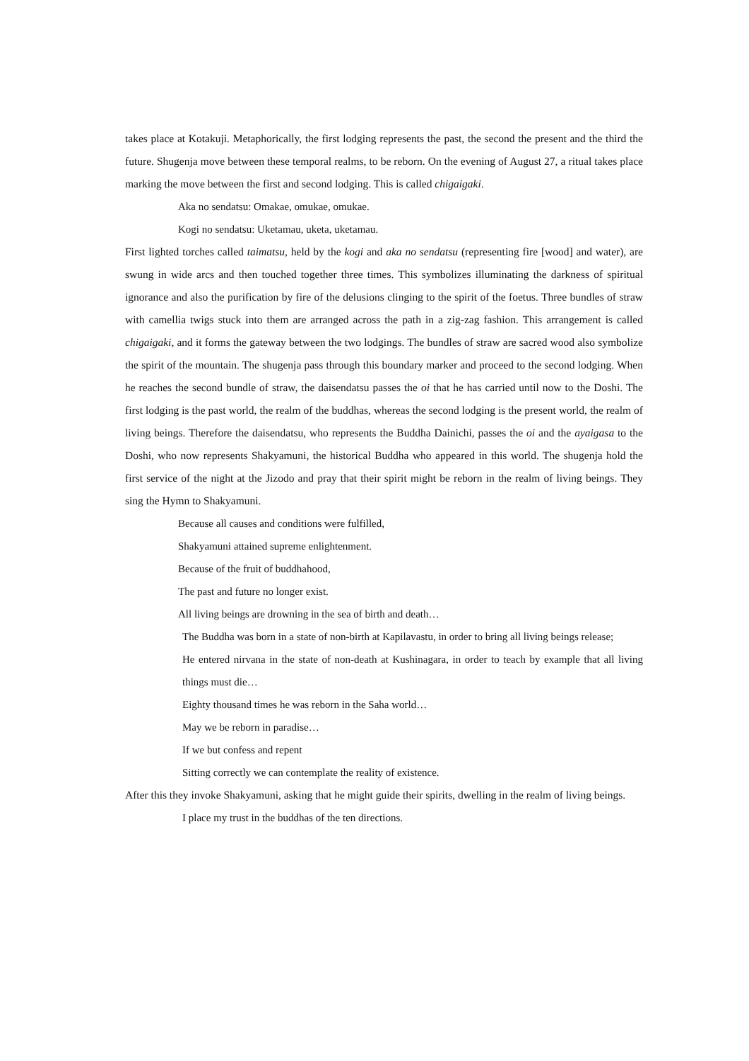takes place at Kotakuji. Metaphorically, the first lodging represents the past, the second the present and the third the future. Shugenja move between these temporal realms, to be reborn. On the evening of August 27, a ritual takes place marking the move between the first and second lodging. This is called chigaigaki.
Aka no sendatsu: Omakae, omukae, omukae.
Kogi no sendatsu: Uketamau, uketa, uketamau.
First lighted torches called taimatsu, held by the kogi and aka no sendatsu (representing fire [wood] and water), are swung in wide arcs and then touched together three times. This symbolizes illuminating the darkness of spiritual ignorance and also the purification by fire of the delusions clinging to the spirit of the foetus. Three bundles of straw with camellia twigs stuck into them are arranged across the path in a zig-zag fashion. This arrangement is called chigaigaki, and it forms the gateway between the two lodgings. The bundles of straw are sacred wood also symbolize the spirit of the mountain. The shugenja pass through this boundary marker and proceed to the second lodging. When he reaches the second bundle of straw, the daisendatsu passes the oi that he has carried until now to the Doshi. The first lodging is the past world, the realm of the buddhas, whereas the second lodging is the present world, the realm of living beings. Therefore the daisendatsu, who represents the Buddha Dainichi, passes the oi and the ayaigasa to the Doshi, who now represents Shakyamuni, the historical Buddha who appeared in this world. The shugenja hold the first service of the night at the Jizodo and pray that their spirit might be reborn in the realm of living beings. They sing the Hymn to Shakyamuni.
Because all causes and conditions were fulfilled,
Shakyamuni attained supreme enlightenment.
Because of the fruit of buddhahood,
The past and future no longer exist.
All living beings are drowning in the sea of birth and death…
The Buddha was born in a state of non-birth at Kapilavastu, in order to bring all living beings release;
He entered nirvana in the state of non-death at Kushinagara, in order to teach by example that all living things must die…
Eighty thousand times he was reborn in the Saha world…
May we be reborn in paradise…
If we but confess and repent
Sitting correctly we can contemplate the reality of existence.
After this they invoke Shakyamuni, asking that he might guide their spirits, dwelling in the realm of living beings.
I place my trust in the buddhas of the ten directions.